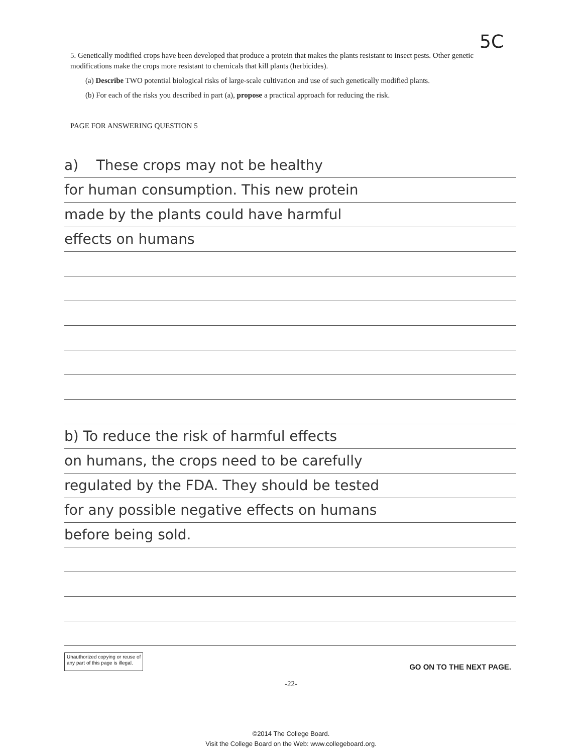5C
5. Genetically modified crops have been developed that produce a protein that makes the plants resistant to insect pests. Other genetic modifications make the crops more resistant to chemicals that kill plants (herbicides).
(a) Describe TWO potential biological risks of large-scale cultivation and use of such genetically modified plants.
(b) For each of the risks you described in part (a), propose a practical approach for reducing the risk.
PAGE FOR ANSWERING QUESTION 5
a) These crops may not be healthy
for human consumption. This new protein
made by the plants could have harmful
effects on humans
b) To reduce the risk of harmful effects
on humans, the crops need to be carefully
regulated by the FDA. They should be tested
for any possible negative effects on humans
before being sold.
Unauthorized copying or reuse of
any part of this page is illegal.
GO ON TO THE NEXT PAGE.
-22-
©2014 The College Board.
Visit the College Board on the Web: www.collegeboard.org.